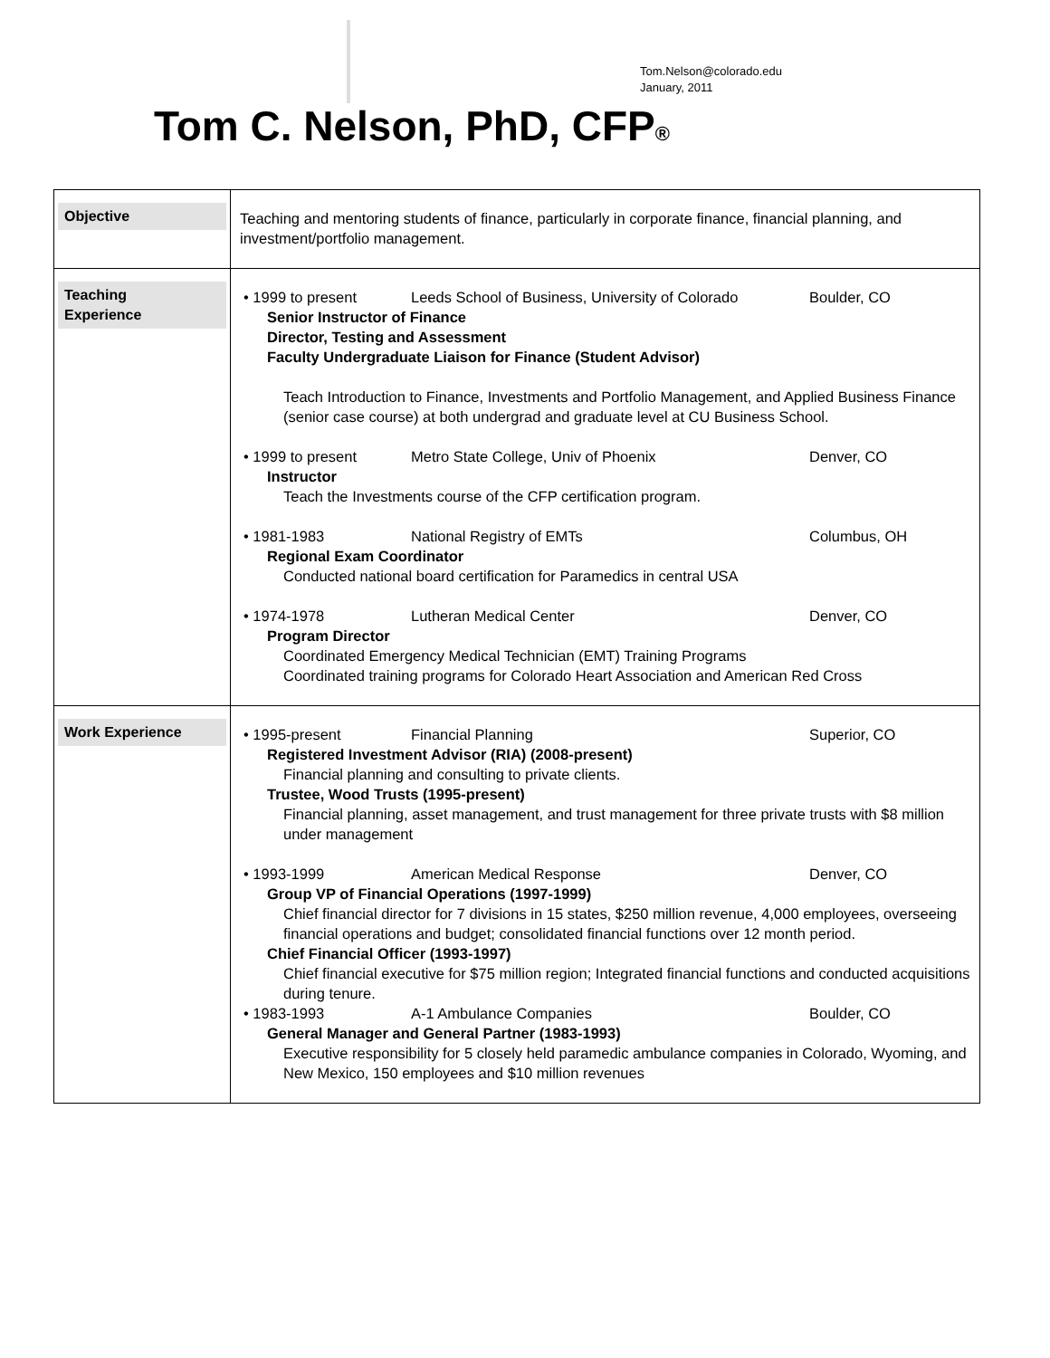Tom.Nelson@colorado.edu
January, 2011
Tom C. Nelson, PhD, CFP®
| Objective | Teaching and mentoring students of finance, particularly in corporate finance, financial planning, and investment/portfolio management. |
| Teaching Experience | • 1999 to present Leeds School of Business, University of Colorado Boulder, CO Senior Instructor of Finance Director, Testing and Assessment Faculty Undergraduate Liaison for Finance (Student Advisor) Teach Introduction to Finance, Investments and Portfolio Management, and Applied Business Finance (senior case course) at both undergrad and graduate level at CU Business School. • 1999 to present Metro State College, Univ of Phoenix Denver, CO Instructor Teach the Investments course of the CFP certification program. • 1981-1983 National Registry of EMTs Columbus, OH Regional Exam Coordinator Conducted national board certification for Paramedics in central USA • 1974-1978 Lutheran Medical Center Denver, CO Program Director Coordinated Emergency Medical Technician (EMT) Training Programs Coordinated training programs for Colorado Heart Association and American Red Cross |
| Work Experience | • 1995-present Financial Planning Superior, CO Registered Investment Advisor (RIA) (2008-present) Financial planning and consulting to private clients. Trustee, Wood Trusts (1995-present) Financial planning, asset management, and trust management for three private trusts with $8 million under management • 1993-1999 American Medical Response Denver, CO Group VP of Financial Operations (1997-1999) Chief financial director for 7 divisions in 15 states, $250 million revenue, 4,000 employees, overseeing financial operations and budget; consolidated financial functions over 12 month period. Chief Financial Officer (1993-1997) Chief financial executive for $75 million region; Integrated financial functions and conducted acquisitions during tenure. • 1983-1993 A-1 Ambulance Companies Boulder, CO General Manager and General Partner (1983-1993) Executive responsibility for 5 closely held paramedic ambulance companies in Colorado, Wyoming, and New Mexico, 150 employees and $10 million revenues |